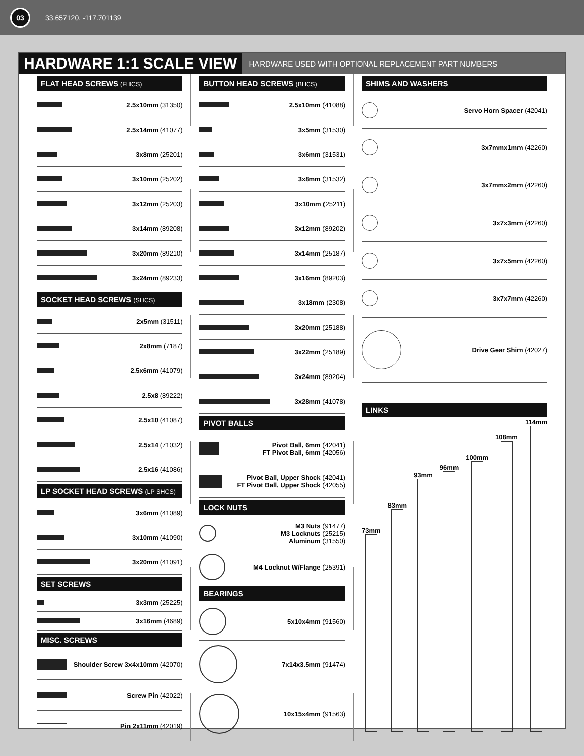03
33.657120, -117.701139
HARDWARE 1:1 SCALE VIEW
HARDWARE USED WITH OPTIONAL REPLACEMENT PART NUMBERS
FLAT HEAD SCREWS (FHCS)
2.5x10mm (31350)
2.5x14mm (41077)
3x8mm (25201)
3x10mm (25202)
3x12mm (25203)
3x14mm (89208)
3x20mm (89210)
3x24mm (89233)
SOCKET HEAD SCREWS (SHCS)
2x5mm (31511)
2x8mm (7187)
2.5x6mm (41079)
2.5x8 (89222)
2.5x10 (41087)
2.5x14 (71032)
2.5x16 (41086)
LP SOCKET HEAD SCREWS (LP SHCS)
3x6mm (41089)
3x10mm (41090)
3x20mm (41091)
SET SCREWS
3x3mm (25225)
3x16mm (4689)
MISC. SCREWS
Shoulder Screw 3x4x10mm (42070)
Screw Pin (42022)
Pin 2x11mm (42019)
BUTTON HEAD SCREWS (BHCS)
2.5x10mm (41088)
3x5mm (31530)
3x6mm (31531)
3x8mm (31532)
3x10mm (25211)
3x12mm (89202)
3x14mm (25187)
3x16mm (89203)
3x18mm (2308)
3x20mm (25188)
3x22mm (25189)
3x24mm (89204)
3x28mm (41078)
PIVOT BALLS
Pivot Ball, 6mm (42041)
FT Pivot Ball, 6mm (42056)
Pivot Ball, Upper Shock (42041)
FT Pivot Ball, Upper Shock (42055)
LOCK NUTS
M3 Nuts (91477)
M3 Locknuts (25215)
Aluminum (31550)
M4 Locknut W/Flange (25391)
BEARINGS
5x10x4mm (91560)
7x14x3.5mm (91474)
10x15x4mm (91563)
SHIMS AND WASHERS
Servo Horn Spacer (42041)
3x7mmx1mm (42260)
3x7mmx2mm (42260)
3x7x3mm (42260)
3x7x5mm (42260)
3x7x7mm (42260)
Drive Gear Shim (42027)
LINKS
73mm
83mm
93mm
96mm
100mm
108mm
114mm